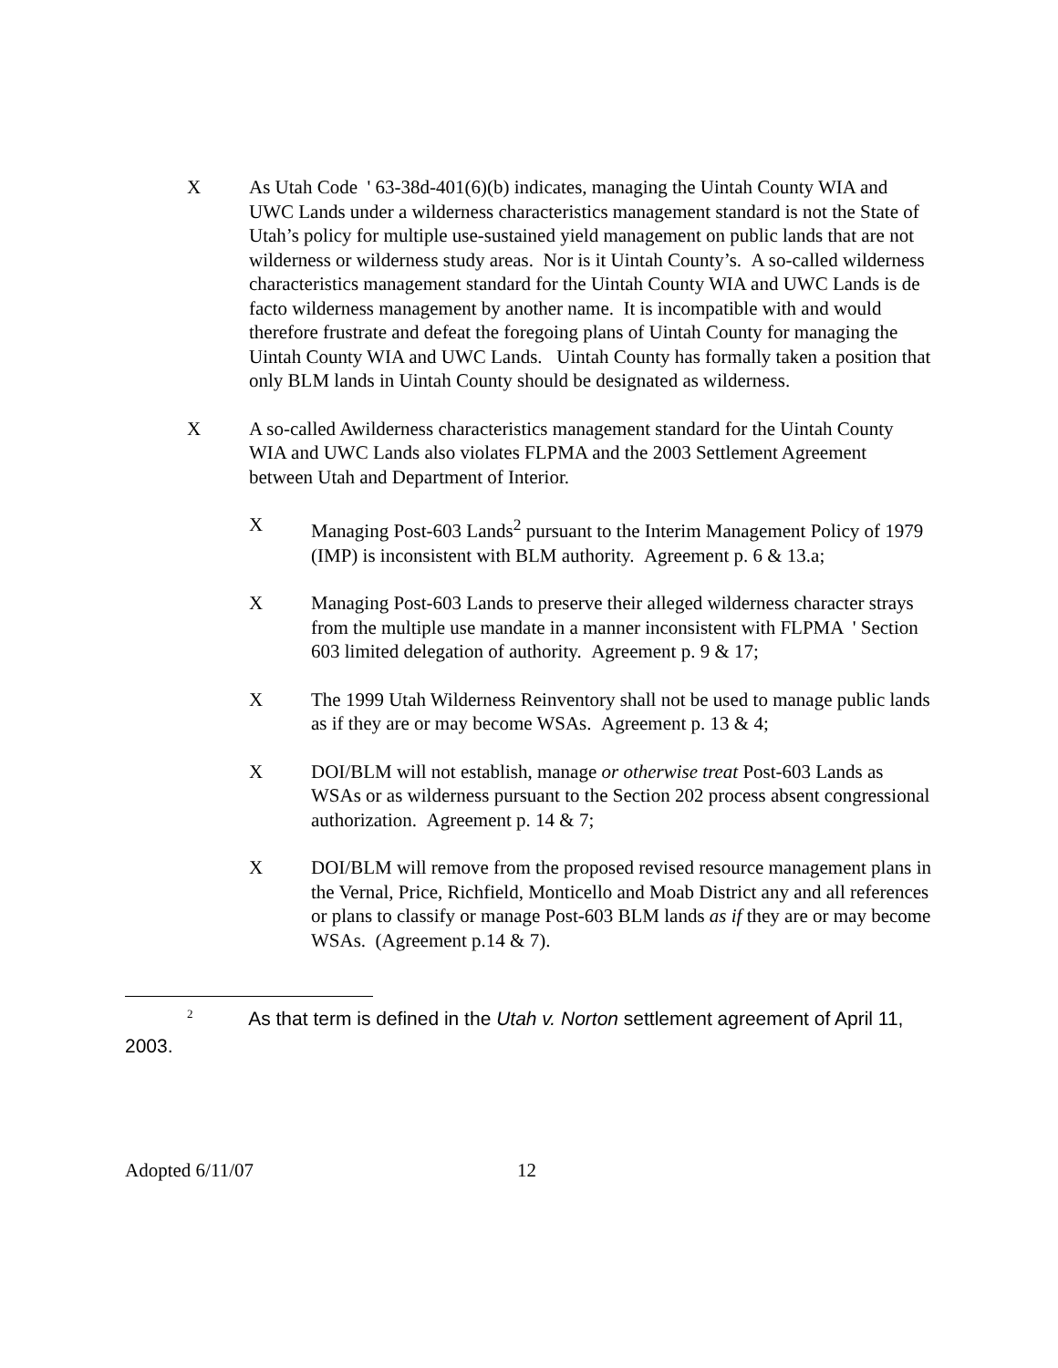X As Utah Code ' 63-38d-401(6)(b) indicates, managing the Uintah County WIA and UWC Lands under a wilderness characteristics management standard is not the State of Utah’s policy for multiple use-sustained yield management on public lands that are not wilderness or wilderness study areas. Nor is it Uintah County’s. A so-called wilderness characteristics management standard for the Uintah County WIA and UWC Lands is de facto wilderness management by another name. It is incompatible with and would therefore frustrate and defeat the foregoing plans of Uintah County for managing the Uintah County WIA and UWC Lands. Uintah County has formally taken a position that only BLM lands in Uintah County should be designated as wilderness.
X A so-called Awilderness characteristics management standard for the Uintah County WIA and UWC Lands also violates FLPMA and the 2003 Settlement Agreement between Utah and Department of Interior.
X Managing Post-603 Lands<sup>2</sup> pursuant to the Interim Management Policy of 1979 (IMP) is inconsistent with BLM authority. Agreement p. 6 & 13.a;
X Managing Post-603 Lands to preserve their alleged wilderness character strays from the multiple use mandate in a manner inconsistent with FLPMA ' Section 603 limited delegation of authority. Agreement p. 9 & 17;
X The 1999 Utah Wilderness Reinventory shall not be used to manage public lands as if they are or may become WSAs. Agreement p. 13 & 4;
X DOI/BLM will not establish, manage or otherwise treat Post-603 Lands as WSAs or as wilderness pursuant to the Section 202 process absent congressional authorization. Agreement p. 14 & 7;
X DOI/BLM will remove from the proposed revised resource management plans in the Vernal, Price, Richfield, Monticello and Moab District any and all references or plans to classify or manage Post-603 BLM lands as if they are or may become WSAs. (Agreement p.14 & 7).
<sup>2</sup> As that term is defined in the Utah v. Norton settlement agreement of April 11, 2003.
Adopted 6/11/07 12